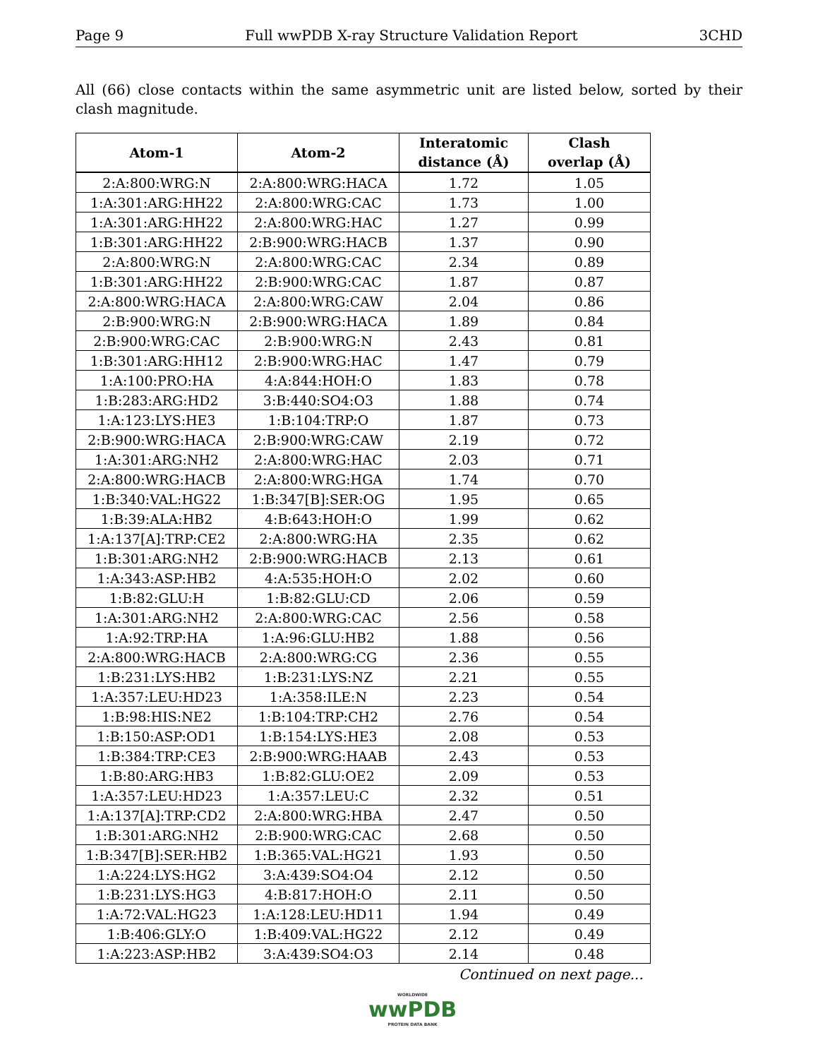Page 9 Full wwPDB X-ray Structure Validation Report 3CHD
All (66) close contacts within the same asymmetric unit are listed below, sorted by their clash magnitude.
| Atom-1 | Atom-2 | Interatomic distance (Å) | Clash overlap (Å) |
| --- | --- | --- | --- |
| 2:A:800:WRG:N | 2:A:800:WRG:HACA | 1.72 | 1.05 |
| 1:A:301:ARG:HH22 | 2:A:800:WRG:CAC | 1.73 | 1.00 |
| 1:A:301:ARG:HH22 | 2:A:800:WRG:HAC | 1.27 | 0.99 |
| 1:B:301:ARG:HH22 | 2:B:900:WRG:HACB | 1.37 | 0.90 |
| 2:A:800:WRG:N | 2:A:800:WRG:CAC | 2.34 | 0.89 |
| 1:B:301:ARG:HH22 | 2:B:900:WRG:CAC | 1.87 | 0.87 |
| 2:A:800:WRG:HACA | 2:A:800:WRG:CAW | 2.04 | 0.86 |
| 2:B:900:WRG:N | 2:B:900:WRG:HACA | 1.89 | 0.84 |
| 2:B:900:WRG:CAC | 2:B:900:WRG:N | 2.43 | 0.81 |
| 1:B:301:ARG:HH12 | 2:B:900:WRG:HAC | 1.47 | 0.79 |
| 1:A:100:PRO:HA | 4:A:844:HOH:O | 1.83 | 0.78 |
| 1:B:283:ARG:HD2 | 3:B:440:SO4:O3 | 1.88 | 0.74 |
| 1:A:123:LYS:HE3 | 1:B:104:TRP:O | 1.87 | 0.73 |
| 2:B:900:WRG:HACA | 2:B:900:WRG:CAW | 2.19 | 0.72 |
| 1:A:301:ARG:NH2 | 2:A:800:WRG:HAC | 2.03 | 0.71 |
| 2:A:800:WRG:HACB | 2:A:800:WRG:HGA | 1.74 | 0.70 |
| 1:B:340:VAL:HG22 | 1:B:347[B]:SER:OG | 1.95 | 0.65 |
| 1:B:39:ALA:HB2 | 4:B:643:HOH:O | 1.99 | 0.62 |
| 1:A:137[A]:TRP:CE2 | 2:A:800:WRG:HA | 2.35 | 0.62 |
| 1:B:301:ARG:NH2 | 2:B:900:WRG:HACB | 2.13 | 0.61 |
| 1:A:343:ASP:HB2 | 4:A:535:HOH:O | 2.02 | 0.60 |
| 1:B:82:GLU:H | 1:B:82:GLU:CD | 2.06 | 0.59 |
| 1:A:301:ARG:NH2 | 2:A:800:WRG:CAC | 2.56 | 0.58 |
| 1:A:92:TRP:HA | 1:A:96:GLU:HB2 | 1.88 | 0.56 |
| 2:A:800:WRG:HACB | 2:A:800:WRG:CG | 2.36 | 0.55 |
| 1:B:231:LYS:HB2 | 1:B:231:LYS:NZ | 2.21 | 0.55 |
| 1:A:357:LEU:HD23 | 1:A:358:ILE:N | 2.23 | 0.54 |
| 1:B:98:HIS:NE2 | 1:B:104:TRP:CH2 | 2.76 | 0.54 |
| 1:B:150:ASP:OD1 | 1:B:154:LYS:HE3 | 2.08 | 0.53 |
| 1:B:384:TRP:CE3 | 2:B:900:WRG:HAAB | 2.43 | 0.53 |
| 1:B:80:ARG:HB3 | 1:B:82:GLU:OE2 | 2.09 | 0.53 |
| 1:A:357:LEU:HD23 | 1:A:357:LEU:C | 2.32 | 0.51 |
| 1:A:137[A]:TRP:CD2 | 2:A:800:WRG:HBA | 2.47 | 0.50 |
| 1:B:301:ARG:NH2 | 2:B:900:WRG:CAC | 2.68 | 0.50 |
| 1:B:347[B]:SER:HB2 | 1:B:365:VAL:HG21 | 1.93 | 0.50 |
| 1:A:224:LYS:HG2 | 3:A:439:SO4:O4 | 2.12 | 0.50 |
| 1:B:231:LYS:HG3 | 4:B:817:HOH:O | 2.11 | 0.50 |
| 1:A:72:VAL:HG23 | 1:A:128:LEU:HD11 | 1.94 | 0.49 |
| 1:B:406:GLY:O | 1:B:409:VAL:HG22 | 2.12 | 0.49 |
| 1:A:223:ASP:HB2 | 3:A:439:SO4:O3 | 2.14 | 0.48 |
Continued on next page...
WORLDWIDE
wwPDB
PROTEIN DATA BANK